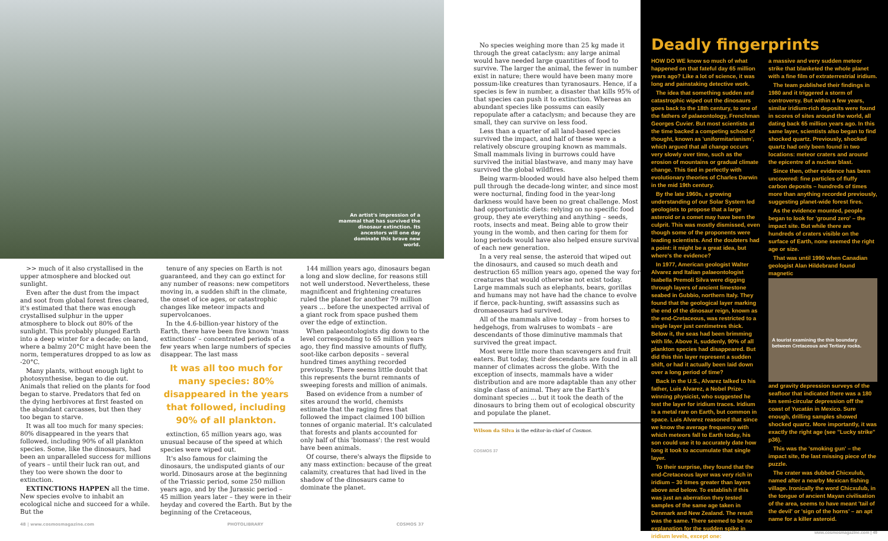An artist's impression of a mammal that has survived the dinosaur extinction. Its ancestors will one day dominate this brave new world.
>> much of it also crystallised in the upper atmosphere and blocked out sunlight.
Even after the dust from the impact and soot from global forest fires cleared, it's estimated that there was enough crystallised sulphur in the upper atmosphere to block out 80% of the sunlight. This probably plunged Earth into a deep winter for a decade; on land, where a balmy 20°C might have been the norm, temperatures dropped to as low as -20°C.
Many plants, without enough light to photosynthesise, began to die out. Animals that relied on the plants for food began to starve. Predators that fed on the dying herbivores at first feasted on the abundant carcasses, but then they too began to starve.
It was all too much for many species: 80% disappeared in the years that followed, including 90% of all plankton species. Some, like the dinosaurs, had been an unparalleled success for millions of years – until their luck ran out, and they too were shown the door to extinction.
EXTINCTIONS HAPPEN all the time. New species evolve to inhabit an ecological niche and succeed for a while. But the
tenure of any species on Earth is not guaranteed, and they can go extinct for any number of reasons: new competitors moving in, a sudden shift in the climate, the onset of ice ages, or catastrophic changes like meteor impacts and supervolcanoes.
In the 4.6-billion-year history of the Earth, there have been five known 'mass extinctions' – concentrated periods of a few years when large numbers of species disappear. The last mass
It was all too much for many species: 80% disappeared in the years that followed, including 90% of all plankton.
extinction, 65 million years ago, was unusual because of the speed at which species were wiped out.
It's also famous for claiming the dinosaurs, the undisputed giants of our world. Dinosaurs arose at the beginning of the Triassic period, some 250 million years ago, and by the Jurassic period – 45 million years later – they were in their heyday and covered the Earth. But by the beginning of the Cretaceous,
144 million years ago, dinosaurs began a long and slow decline, for reasons still not well understood. Nevertheless, these magnificent and frightening creatures ruled the planet for another 79 million years ... before the unexpected arrival of a giant rock from space pushed them over the edge of extinction.
When palaeontologists dig down to the level corresponding to 65 million years ago, they find massive amounts of fluffy, soot-like carbon deposits – several hundred times anything recorded previously. There seems little doubt that this represents the burnt remnants of sweeping forests and million of animals.
Based on evidence from a number of sites around the world, chemists estimate that the raging fires that followed the impact claimed 100 billion tonnes of organic material. It's calculated that forests and plants accounted for only half of this 'biomass': the rest would have been animals.
Of course, there's always the flipside to any mass extinction: because of the great calamity, creatures that had lived in the shadow of the dinosaurs came to dominate the planet.
48 | www.cosmosmagazine.com PHOTOLIBRARY COSMOS 37
No species weighing more than 25 kg made it through the great cataclysm: any large animal would have needed large quantities of food to survive. The larger the animal, the fewer in number exist in nature; there would have been many more possum-like creatures than tyranosaurs. Hence, if a species is few in number, a disaster that kills 95% of that species can push it to extinction. Whereas an abundant species like possums can easily repopulate after a cataclysm; and because they are small, they can survive on less food.
Less than a quarter of all land-based species survived the impact, and half of these were a relatively obscure grouping known as mammals. Small mammals living in burrows could have survived the initial blastwave, and many may have survived the global wildfires.
Being warm-blooded would have also helped them pull through the decade-long winter, and since most were nocturnal, finding food in the year-long darkness would have been no great challenge. Most had opportunistic diets: relying on no specific food group, they ate everything and anything – seeds, roots, insects and meat. Being able to grow their young in the womb, and then caring for them for long periods would have also helped ensure survival of each new generation.
In a very real sense, the asteroid that wiped out the dinosaurs, and caused so much death and destruction 65 million years ago, opened the way for creatures that would otherwise not exist today. Large mammals such as elephants, bears, gorillas and humans may not have had the chance to evolve if fierce, pack-hunting, swift assassins such as dromaeosaurs had survived.
All of the mammals alive today – from horses to hedgehogs, from walruses to wombats – are descendants of those diminutive mammals that survived the great impact.
Most were little more than scavengers and fruit eaters. But today, their descendants are found in all manner of climates across the globe. With the exception of insects, mammals have a wider distribution and are more adaptable than any other single class of animal. They are the Earth's dominant species ... but it took the death of the dinosaurs to bring them out of ecological obscurity and populate the planet.
Wilson da Silva is the editor-in-chief of Cosmos.
COSMOS 37
Deadly fingerprints
HOW DO WE know so much of what happened on that fateful day 65 million years ago? Like a lot of science, it was long and painstaking detective work.
The idea that something sudden and catastrophic wiped out the dinosaurs goes back to the 18th century, to one of the fathers of palaeontology, Frenchman Georges Cuvier. But most scientists at the time backed a competing school of thought, known as 'uniformitarianism', which argued that all change occurs very slowly over time, such as the erosion of mountains or gradual climate change. This tied in perfectly with evolutionary theories of Charles Darwin in the mid 19th century.
By the late 1960s, a growing understanding of our Solar System led geologists to propose that a large asteroid or a comet may have been the culprit. This was mostly dismissed, even though some of the proponents were leading scientists. And the doubters had a point: it might be a great idea, but where's the evidence?
In 1977, American geologist Walter Alvarez and Italian palaeontologist Isabella Premoli Silva were digging through layers of ancient limestone seabed in Gubbio, northern Italy. They found that the geological layer marking the end of the dinosaur reign, known as the end-Cretaceous, was restricted to a single layer just centimetres thick. Below it, the seas had been brimming with life. Above it, suddenly, 90% of all plankton species had disappeared. But did this thin layer represent a sudden shift, or had it actually been laid down over a long period of time?
Back in the U.S., Alvarez talked to his father, Luis Alvarez, a Nobel Prize-winning physicist, who suggested he test the layer for iridium traces. Iridium is a metal rare on Earth, but common in space. Luis Alvarez reasoned that since we know the average frequency with which meteors fall to Earth today, his son could use it to accurately date how long it took to accumulate that single layer.
To their surprise, they found that the end-Cretaceous layer was very rich in iridium – 30 times greater than layers above and below. To establish if this was just an aberration they tested samples of the same age taken in Denmark and New Zealand. The result was the same. There seemed to be no explanation for the sudden spike in iridium levels, except one:
a massive and very sudden meteor strike that blanketed the whole planet with a fine film of extraterrestrial iridium.
The team published their findings in 1980 and it triggered a storm of controversy. But within a few years, similar iridium-rich deposits were found in scores of sites around the world, all dating back 65 million years ago. In this same layer, scientists also began to find shocked quartz. Previously, shocked quartz had only been found in two locations: meteor craters and around the epicentre of a nuclear blast.
Since then, other evidence has been uncovered: fine particles of fluffy carbon deposits – hundreds of times more than anything recorded previously, suggesting planet-wide forest fires.
As the evidence mounted, people began to look for 'ground zero' – the impact site. But while there are hundreds of craters visible on the surface of Earth, none seemed the right age or size.
That was until 1990 when Canadian geologist Alan Hildebrand found magnetic
A tourist examining the thin boundary between Cretaceous and Tertiary rocks.
and gravity depression surveys of the seafloor that indicated there was a 180 km semi-circular depression off the coast of Yucatán in Mexico. Sure enough, drilling samples showed shocked quartz. More importantly, it was exactly the right age (see "Lucky strike" p36).
This was the 'smoking gun' – the impact site, the last missing piece of the puzzle.
The crater was dubbed Chicxulub, named after a nearby Mexican fishing village. Ironically the word Chicxulub, in the tongue of ancient Mayan civilisation of the area, seems to have meant 'tail of the devil' or 'sign of the horns' – an apt name for a killer asteroid.
www.cosmosmagazine.com | 49